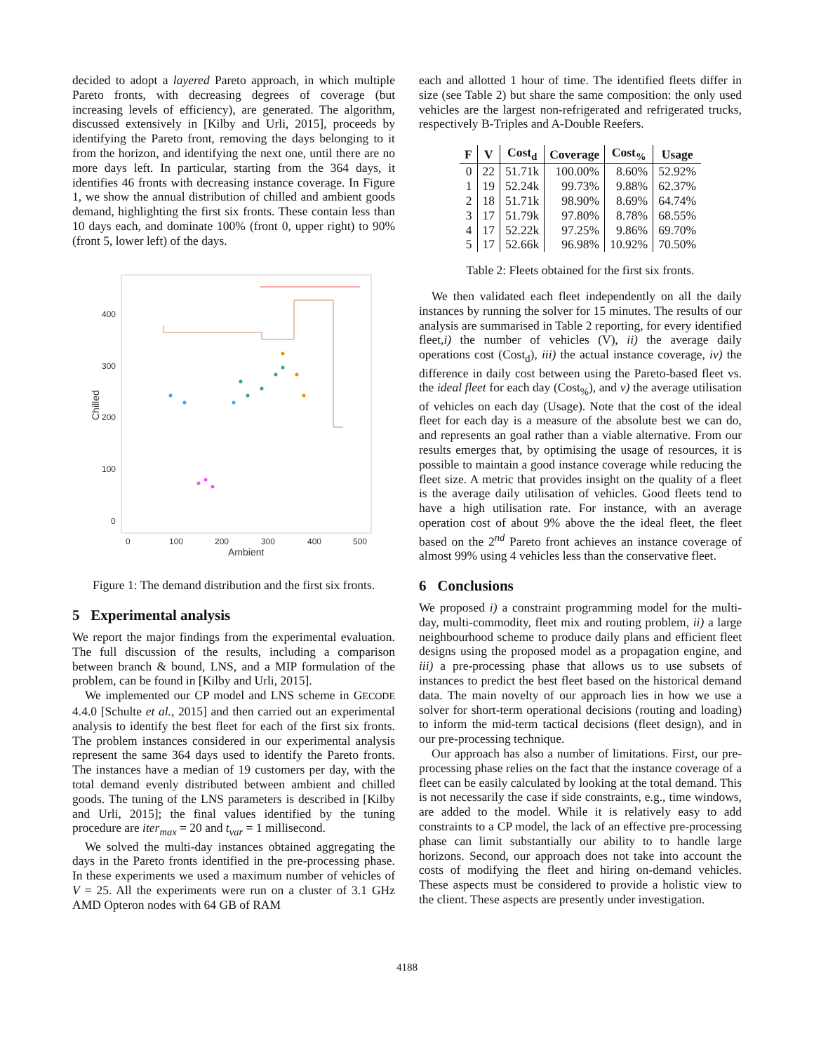decided to adopt a layered Pareto approach, in which multiple Pareto fronts, with decreasing degrees of coverage (but increasing levels of efficiency), are generated. The algorithm, discussed extensively in [Kilby and Urli, 2015], proceeds by identifying the Pareto front, removing the days belonging to it from the horizon, and identifying the next one, until there are no more days left. In particular, starting from the 364 days, it identifies 46 fronts with decreasing instance coverage. In Figure 1, we show the annual distribution of chilled and ambient goods demand, highlighting the first six fronts. These contain less than 10 days each, and dominate 100% (front 0, upper right) to 90% (front 5, lower left) of the days.
400
300
200
100
0
0
100
200
300
400
500
Ambient
Chilled
Figure 1: The demand distribution and the first six fronts.
5 Experimental analysis
We report the major findings from the experimental evaluation. The full discussion of the results, including a comparison between branch & bound, LNS, and a MIP formulation of the problem, can be found in [Kilby and Urli, 2015].
We implemented our CP model and LNS scheme in GECODE 4.4.0 [Schulte et al., 2015] and then carried out an experimental analysis to identify the best fleet for each of the first six fronts. The problem instances considered in our experimental analysis represent the same 364 days used to identify the Pareto fronts. The instances have a median of 19 customers per day, with the total demand evenly distributed between ambient and chilled goods. The tuning of the LNS parameters is described in [Kilby and Urli, 2015]; the final values identified by the tuning procedure are iter<sub>max</sub> = 20 and t<sub>var</sub> = 1 millisecond.
We solved the multi-day instances obtained aggregating the days in the Pareto fronts identified in the pre-processing phase. In these experiments we used a maximum number of vehicles of V = 25. All the experiments were run on a cluster of 3.1 GHz AMD Opteron nodes with 64 GB of RAM
each and allotted 1 hour of time. The identified fleets differ in size (see Table 2) but share the same composition: the only used vehicles are the largest non-refrigerated and refrigerated trucks, respectively B-Triples and A-Double Reefers.
| F | V | Cost<sub>d</sub> | Coverage | Cost<sub>%</sub> | Usage |
| --- | --- | --- | --- | --- | --- |
| 0 | 22 | 51.71k | 100.00% | 8.60% | 52.92% |
| 1 | 19 | 52.24k | 99.73% | 9.88% | 62.37% |
| 2 | 18 | 51.71k | 98.90% | 8.69% | 64.74% |
| 3 | 17 | 51.79k | 97.80% | 8.78% | 68.55% |
| 4 | 17 | 52.22k | 97.25% | 9.86% | 69.70% |
| 5 | 17 | 52.66k | 96.98% | 10.92% | 70.50% |
Table 2: Fleets obtained for the first six fronts.
We then validated each fleet independently on all the daily instances by running the solver for 15 minutes. The results of our analysis are summarised in Table 2 reporting, for every identified fleet,i) the number of vehicles (V), ii) the average daily operations cost (Cost<sub>d</sub>), iii) the actual instance coverage, iv) the difference in daily cost between using the Pareto-based fleet vs. the ideal fleet for each day (Cost<sub>%</sub>), and v) the average utilisation of vehicles on each day (Usage). Note that the cost of the ideal fleet for each day is a measure of the absolute best we can do, and represents an goal rather than a viable alternative. From our results emerges that, by optimising the usage of resources, it is possible to maintain a good instance coverage while reducing the fleet size. A metric that provides insight on the quality of a fleet is the average daily utilisation of vehicles. Good fleets tend to have a high utilisation rate. For instance, with an average operation cost of about 9% above the the ideal fleet, the fleet based on the 2<sup>nd</sup> Pareto front achieves an instance coverage of almost 99% using 4 vehicles less than the conservative fleet.
6 Conclusions
We proposed i) a constraint programming model for the multi-day, multi-commodity, fleet mix and routing problem, ii) a large neighbourhood scheme to produce daily plans and efficient fleet designs using the proposed model as a propagation engine, and iii) a pre-processing phase that allows us to use subsets of instances to predict the best fleet based on the historical demand data. The main novelty of our approach lies in how we use a solver for short-term operational decisions (routing and loading) to inform the mid-term tactical decisions (fleet design), and in our pre-processing technique.
Our approach has also a number of limitations. First, our pre-processing phase relies on the fact that the instance coverage of a fleet can be easily calculated by looking at the total demand. This is not necessarily the case if side constraints, e.g., time windows, are added to the model. While it is relatively easy to add constraints to a CP model, the lack of an effective pre-processing phase can limit substantially our ability to to handle large horizons. Second, our approach does not take into account the costs of modifying the fleet and hiring on-demand vehicles. These aspects must be considered to provide a holistic view to the client. These aspects are presently under investigation.
4188